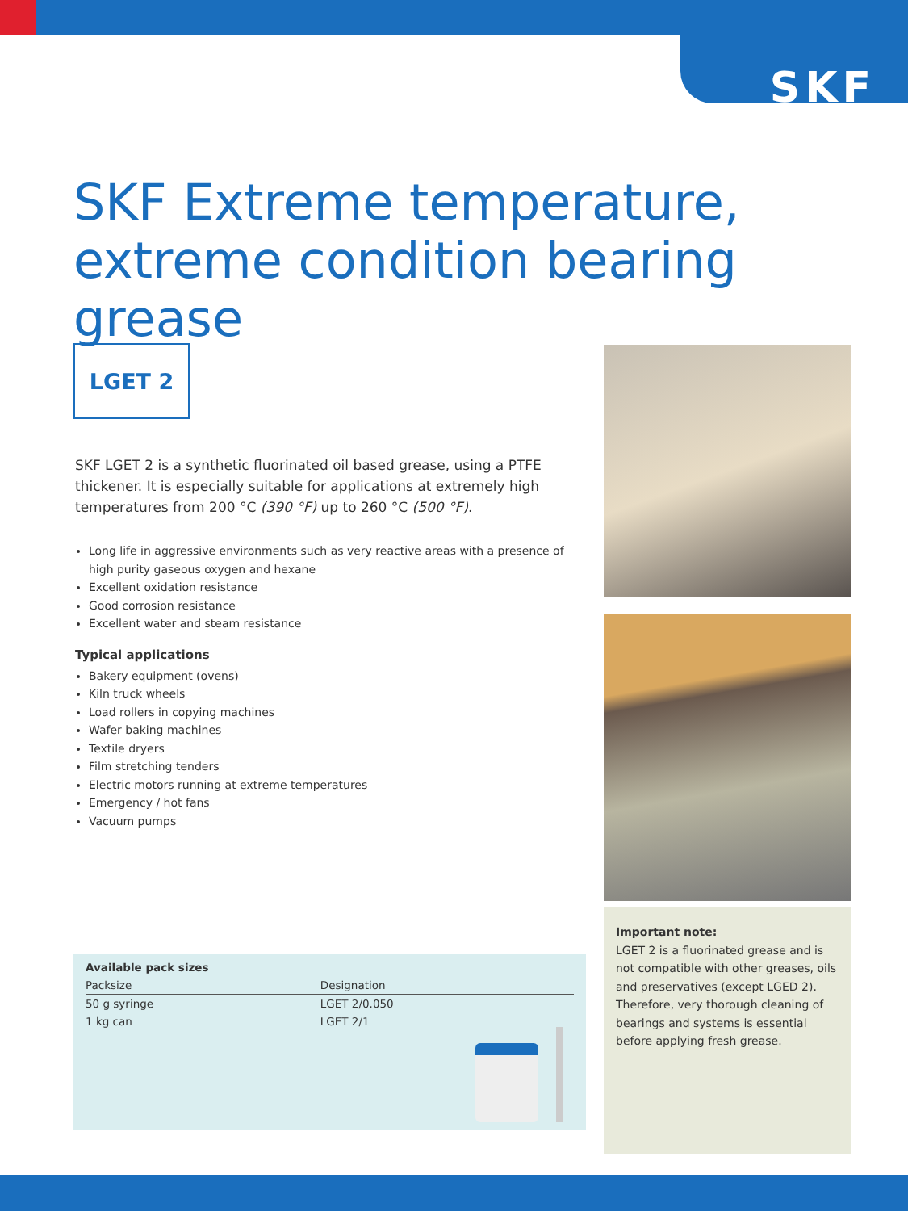SKF
SKF Extreme temperature,
extreme condition bearing grease
LGET 2
SKF LGET 2 is a synthetic fluorinated oil based grease, using a PTFE thickener. It is especially suitable for applications at extremely high temperatures from 200 °C (390 °F) up to 260 °C (500 °F).
Long life in aggressive environments such as very reactive areas with a presence of high purity gaseous oxygen and hexane
Excellent oxidation resistance
Good corrosion resistance
Excellent water and steam resistance
Typical applications
Bakery equipment (ovens)
Kiln truck wheels
Load rollers in copying machines
Wafer baking machines
Textile dryers
Film stretching tenders
Electric motors running at extreme temperatures
Emergency / hot fans
Vacuum pumps
Important note:
LGET 2 is a fluorinated grease and is not compatible with other greases, oils and preservatives (except LGED 2). Therefore, very thorough cleaning of bearings and systems is essential before applying fresh grease.
| Available pack sizes | |
| --- | --- |
| Packsize | Designation |
| 50 g syringe | LGET 2/0.050 |
| 1 kg can | LGET 2/1 |